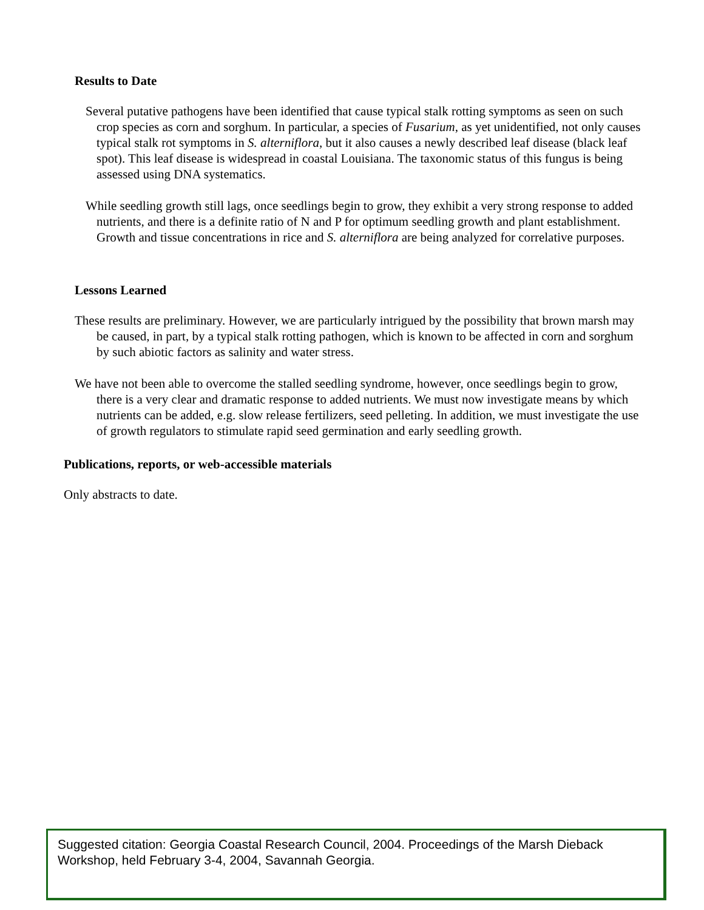Results to Date
Several putative pathogens have been identified that cause typical stalk rotting symptoms as seen on such crop species as corn and sorghum. In particular, a species of Fusarium, as yet unidentified, not only causes typical stalk rot symptoms in S. alterniflora, but it also causes a newly described leaf disease (black leaf spot). This leaf disease is widespread in coastal Louisiana. The taxonomic status of this fungus is being assessed using DNA systematics.
While seedling growth still lags, once seedlings begin to grow, they exhibit a very strong response to added nutrients, and there is a definite ratio of N and P for optimum seedling growth and plant establishment. Growth and tissue concentrations in rice and S. alterniflora are being analyzed for correlative purposes.
Lessons Learned
These results are preliminary. However, we are particularly intrigued by the possibility that brown marsh may be caused, in part, by a typical stalk rotting pathogen, which is known to be affected in corn and sorghum by such abiotic factors as salinity and water stress.
We have not been able to overcome the stalled seedling syndrome, however, once seedlings begin to grow, there is a very clear and dramatic response to added nutrients. We must now investigate means by which nutrients can be added, e.g. slow release fertilizers, seed pelleting. In addition, we must investigate the use of growth regulators to stimulate rapid seed germination and early seedling growth.
Publications, reports, or web-accessible materials
Only abstracts to date.
Suggested citation: Georgia Coastal Research Council, 2004. Proceedings of the Marsh Dieback Workshop, held February 3-4, 2004, Savannah Georgia.